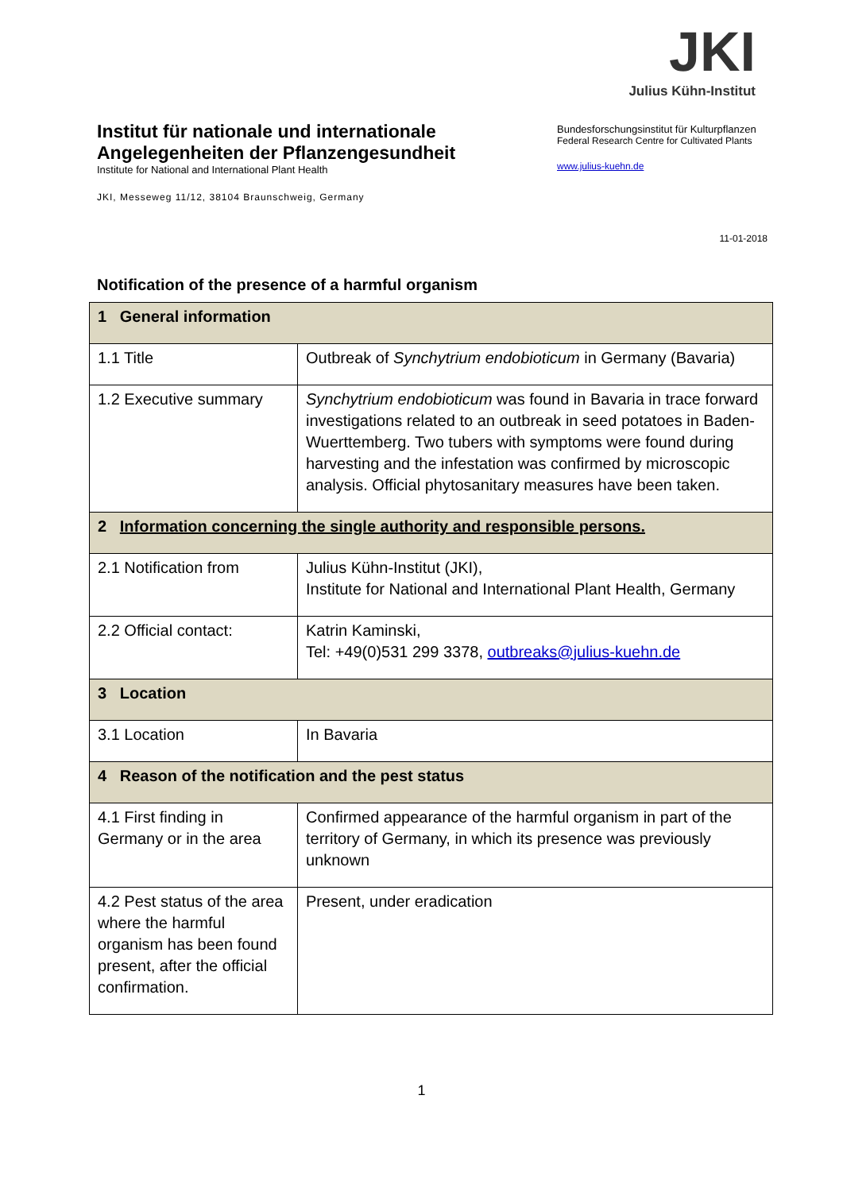Institut für nationale und internationale
Angelegenheiten der Pflanzengesundheit
Institute for National and International Plant Health
JKI, Messeweg 11/12, 38104 Braunschweig, Germany
JKI
Julius Kühn-Institut
Bundesforschungsinstitut für Kulturpflanzen
Federal Research Centre for Cultivated Plants
www.julius-kuehn.de
11-01-2018
Notification of the presence of a harmful organism
| 1 General information | |
| 1.1 Title | Outbreak of Synchytrium endobioticum in Germany (Bavaria) |
| 1.2 Executive summary | Synchytrium endobioticum was found in Bavaria in trace forward investigations related to an outbreak in seed potatoes in Baden-Wuerttemberg. Two tubers with symptoms were found during harvesting and the infestation was confirmed by microscopic analysis. Official phytosanitary measures have been taken. |
| 2 Information concerning the single authority and responsible persons. | |
| 2.1 Notification from | Julius Kühn-Institut (JKI), Institute for National and International Plant Health, Germany |
| 2.2 Official contact: | Katrin Kaminski, Tel: +49(0)531 299 3378, outbreaks@julius-kuehn.de |
| 3 Location | |
| 3.1 Location | In Bavaria |
| 4 Reason of the notification and the pest status | |
| 4.1 First finding in Germany or in the area | Confirmed appearance of the harmful organism in part of the territory of Germany, in which its presence was previously unknown |
| 4.2 Pest status of the area where the harmful organism has been found present, after the official confirmation. | Present, under eradication |
1